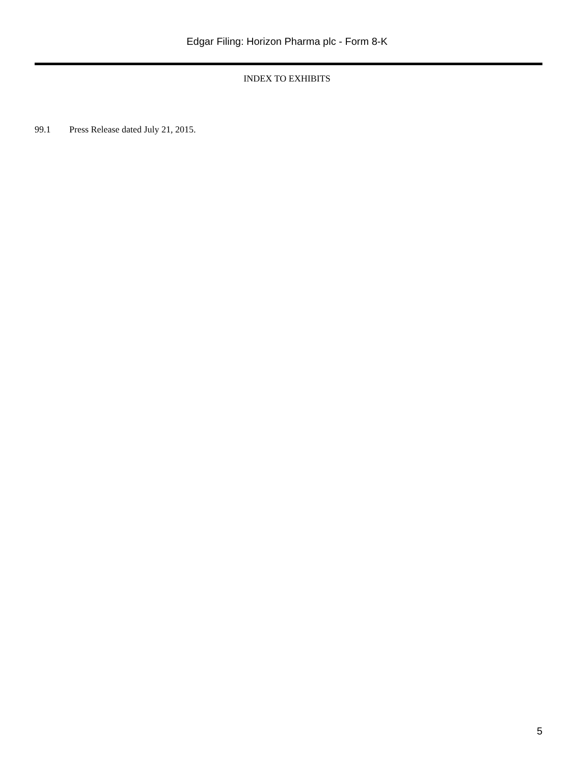Edgar Filing: Horizon Pharma plc - Form 8-K
INDEX TO EXHIBITS
99.1 Press Release dated July 21, 2015.
5